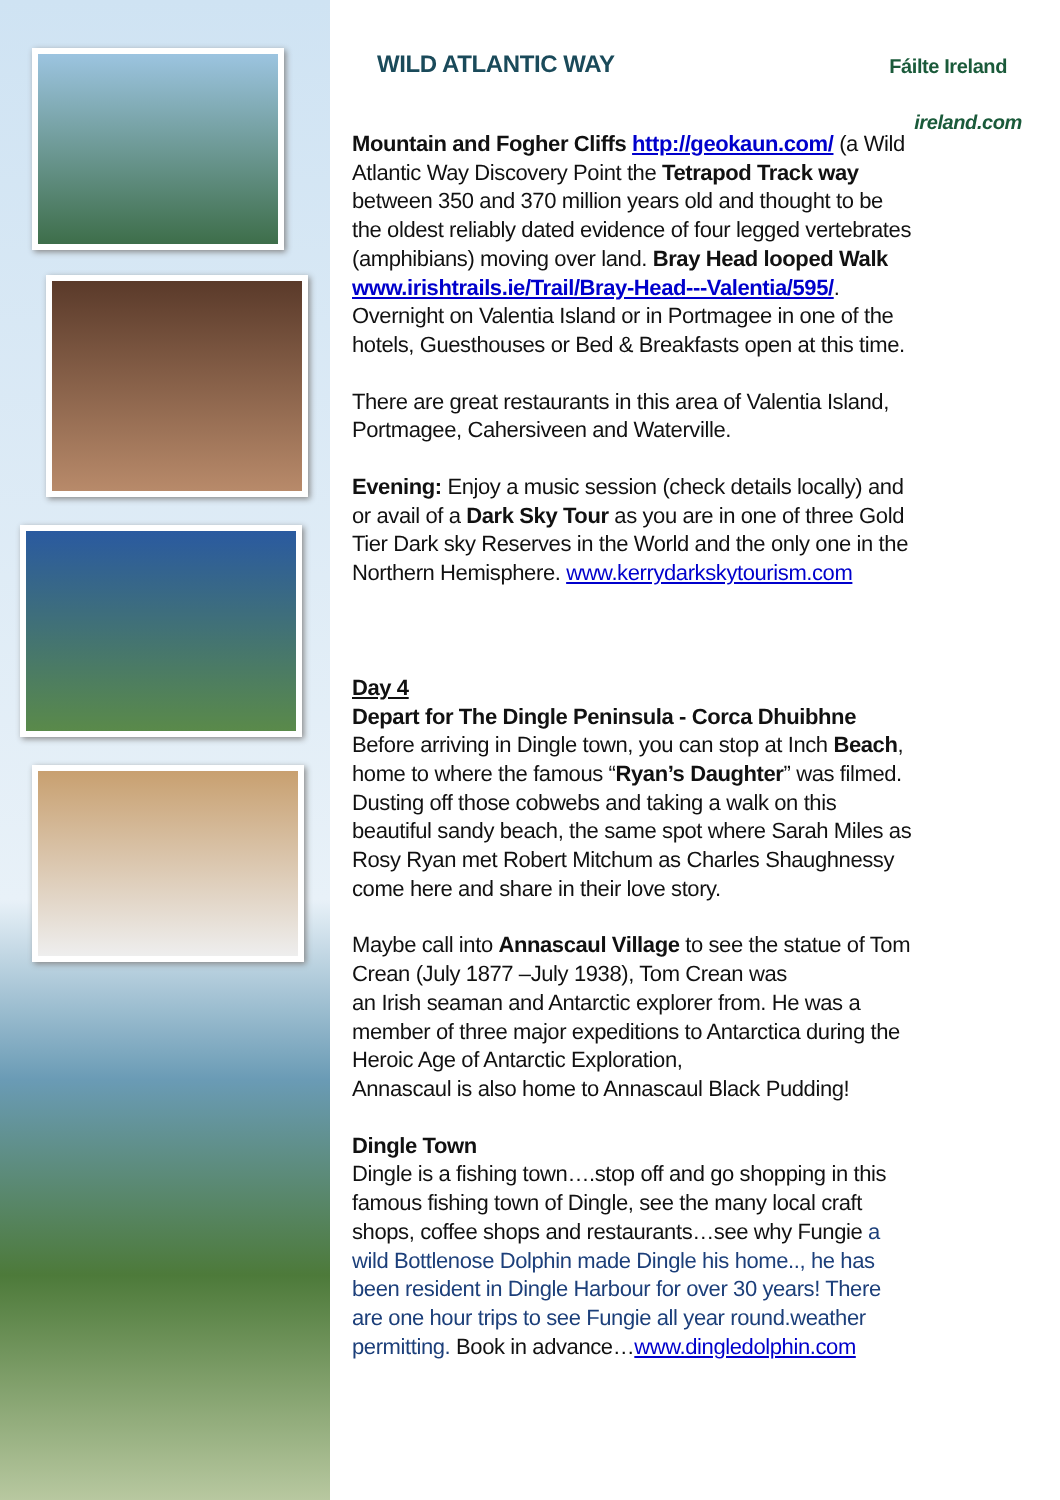WILD ATLANTIC WAY Fáilte Ireland
ireland.com
Mountain and Fogher Cliffs http://geokaun.com/ (a Wild Atlantic Way Discovery Point the Tetrapod Track way between 350 and 370 million years old and thought to be the oldest reliably dated evidence of four legged vertebrates (amphibians) moving over land. Bray Head looped Walk www.irishtrails.ie/Trail/Bray-Head---Valentia/595/. Overnight on Valentia Island or in Portmagee in one of the hotels, Guesthouses or Bed & Breakfasts open at this time.
There are great restaurants in this area of Valentia Island, Portmagee, Cahersiveen and Waterville.
Evening: Enjoy a music session (check details locally) and or avail of a Dark Sky Tour as you are in one of three Gold Tier Dark sky Reserves in the World and the only one in the Northern Hemisphere. www.kerrydarkskytourism.com
Day 4
Depart for The Dingle Peninsula - Corca Dhuibhne
Before arriving in Dingle town, you can stop at Inch Beach, home to where the famous “Ryan’s Daughter” was filmed. Dusting off those cobwebs and taking a walk on this beautiful sandy beach, the same spot where Sarah Miles as Rosy Ryan met Robert Mitchum as Charles Shaughnessy come here and share in their love story.
Maybe call into Annascaul Village to see the statue of Tom Crean (July 1877 –July 1938), Tom Crean was
an Irish seaman and Antarctic explorer from. He was a member of three major expeditions to Antarctica during the Heroic Age of Antarctic Exploration,
Annascaul is also home to Annascaul Black Pudding!
Dingle Town
Dingle is a fishing town….stop off and go shopping in this famous fishing town of Dingle, see the many local craft shops, coffee shops and restaurants…see why Fungie a wild Bottlenose Dolphin made Dingle his home.., he has been resident in Dingle Harbour for over 30 years! There are one hour trips to see Fungie all year round.weather permitting. Book in advance…www.dingledolphin.com